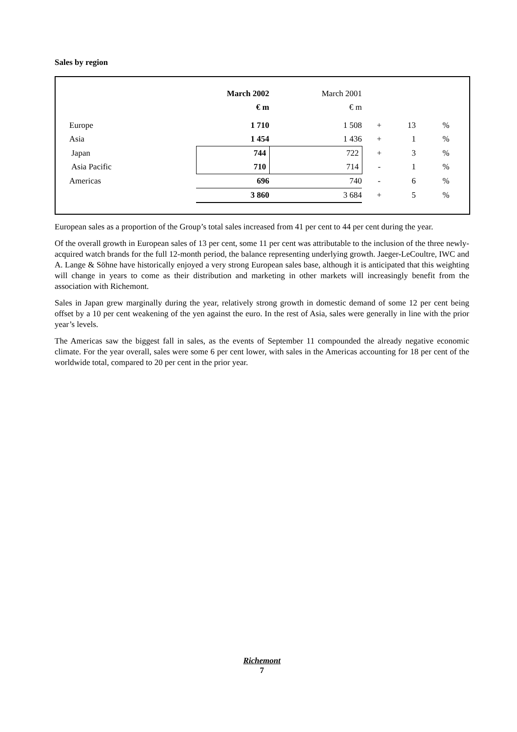Sales by region
| | March 2002 | March 2001 | | | |
| | € m | € m | | | |
| Europe | 1 710 | 1 508 | + | 13 | % |
| Asia | 1 454 | 1 436 | + | 1 | % |
| Japan | 744 | 722 | + | 3 | % |
| Asia Pacific | 710 | 714 | - | 1 | % |
| Americas | 696 | 740 | - | 6 | % |
| | 3 860 | 3 684 | + | 5 | % |
European sales as a proportion of the Group’s total sales increased from 41 per cent to 44 per cent during the year.
Of the overall growth in European sales of 13 per cent, some 11 per cent was attributable to the inclusion of the three newly-acquired watch brands for the full 12-month period, the balance representing underlying growth. Jaeger-LeCoultre, IWC and A. Lange & Söhne have historically enjoyed a very strong European sales base, although it is anticipated that this weighting will change in years to come as their distribution and marketing in other markets will increasingly benefit from the association with Richemont.
Sales in Japan grew marginally during the year, relatively strong growth in domestic demand of some 12 per cent being offset by a 10 per cent weakening of the yen against the euro. In the rest of Asia, sales were generally in line with the prior year’s levels.
The Americas saw the biggest fall in sales, as the events of September 11 compounded the already negative economic climate. For the year overall, sales were some 6 per cent lower, with sales in the Americas accounting for 18 per cent of the worldwide total, compared to 20 per cent in the prior year.
Richemont
7